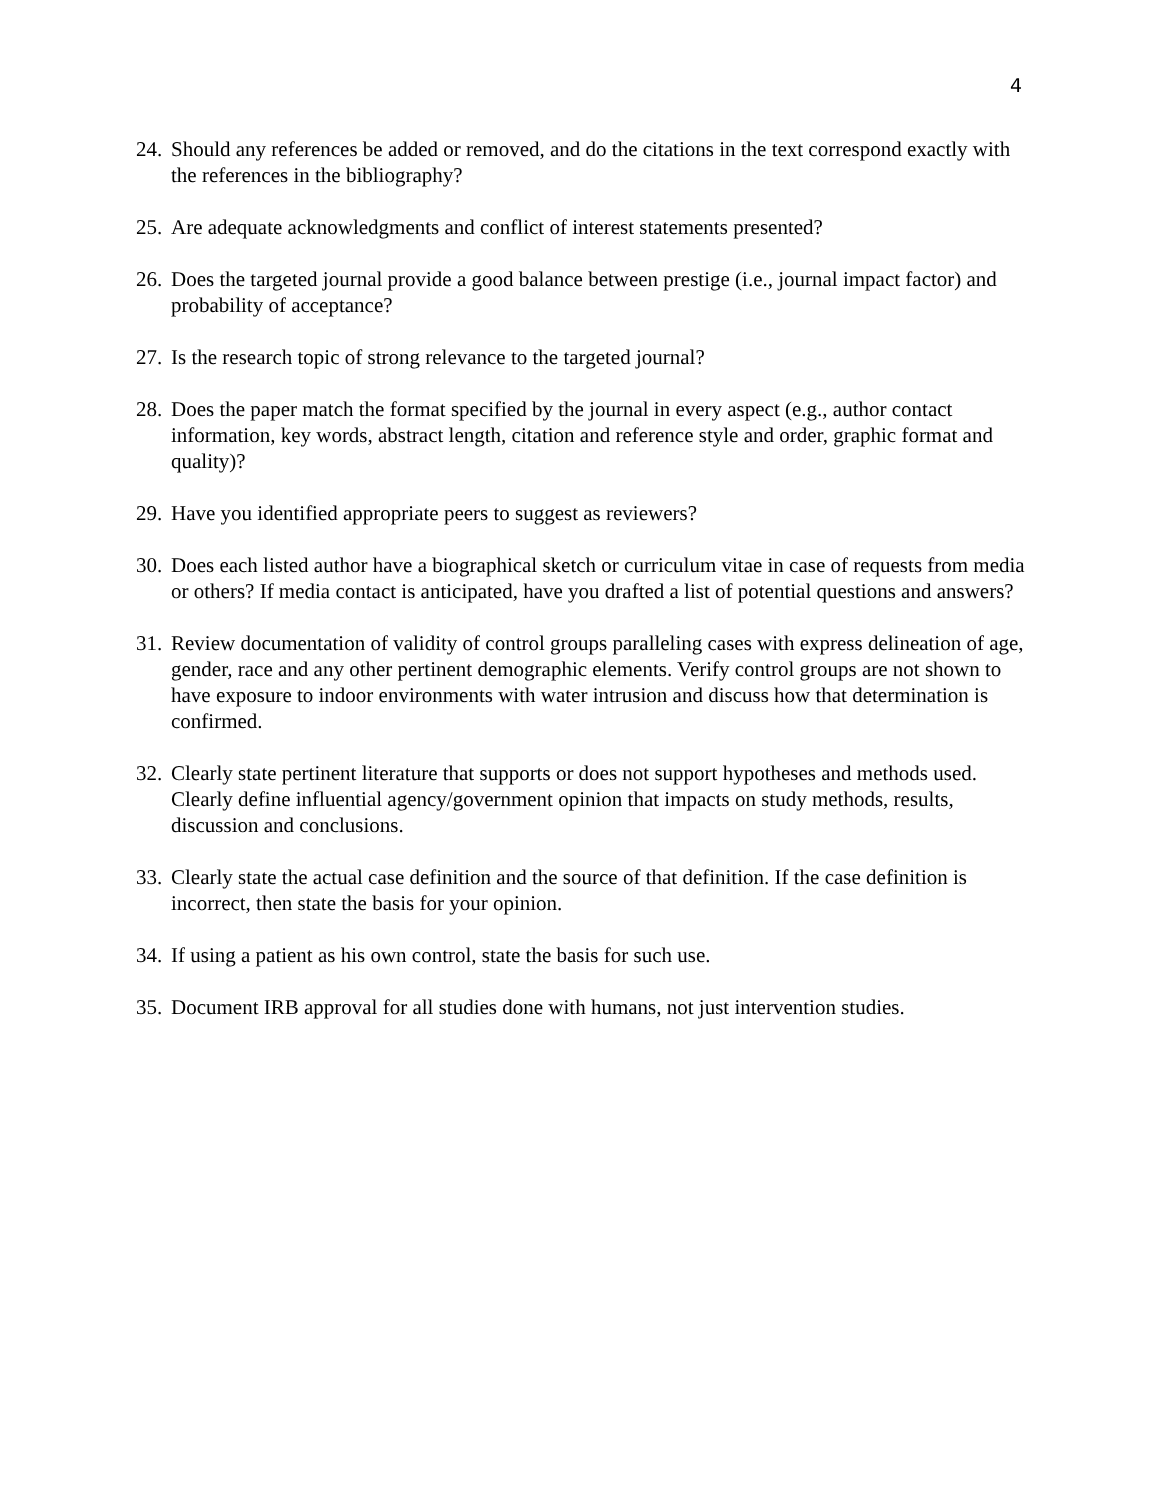4
24. Should any references be added or removed, and do the citations in the text correspond exactly with the references in the bibliography?
25. Are adequate acknowledgments and conflict of interest statements presented?
26. Does the targeted journal provide a good balance between prestige (i.e., journal impact factor) and probability of acceptance?
27. Is the research topic of strong relevance to the targeted journal?
28. Does the paper match the format specified by the journal in every aspect (e.g., author contact information, key words, abstract length, citation and reference style and order, graphic format and quality)?
29. Have you identified appropriate peers to suggest as reviewers?
30. Does each listed author have a biographical sketch or curriculum vitae in case of requests from media or others? If media contact is anticipated, have you drafted a list of potential questions and answers?
31. Review documentation of validity of control groups paralleling cases with express delineation of age, gender, race and any other pertinent demographic elements. Verify control groups are not shown to have exposure to indoor environments with water intrusion and discuss how that determination is confirmed.
32. Clearly state pertinent literature that supports or does not support hypotheses and methods used. Clearly define influential agency/government opinion that impacts on study methods, results, discussion and conclusions.
33. Clearly state the actual case definition and the source of that definition. If the case definition is incorrect, then state the basis for your opinion.
34. If using a patient as his own control, state the basis for such use.
35. Document IRB approval for all studies done with humans, not just intervention studies.